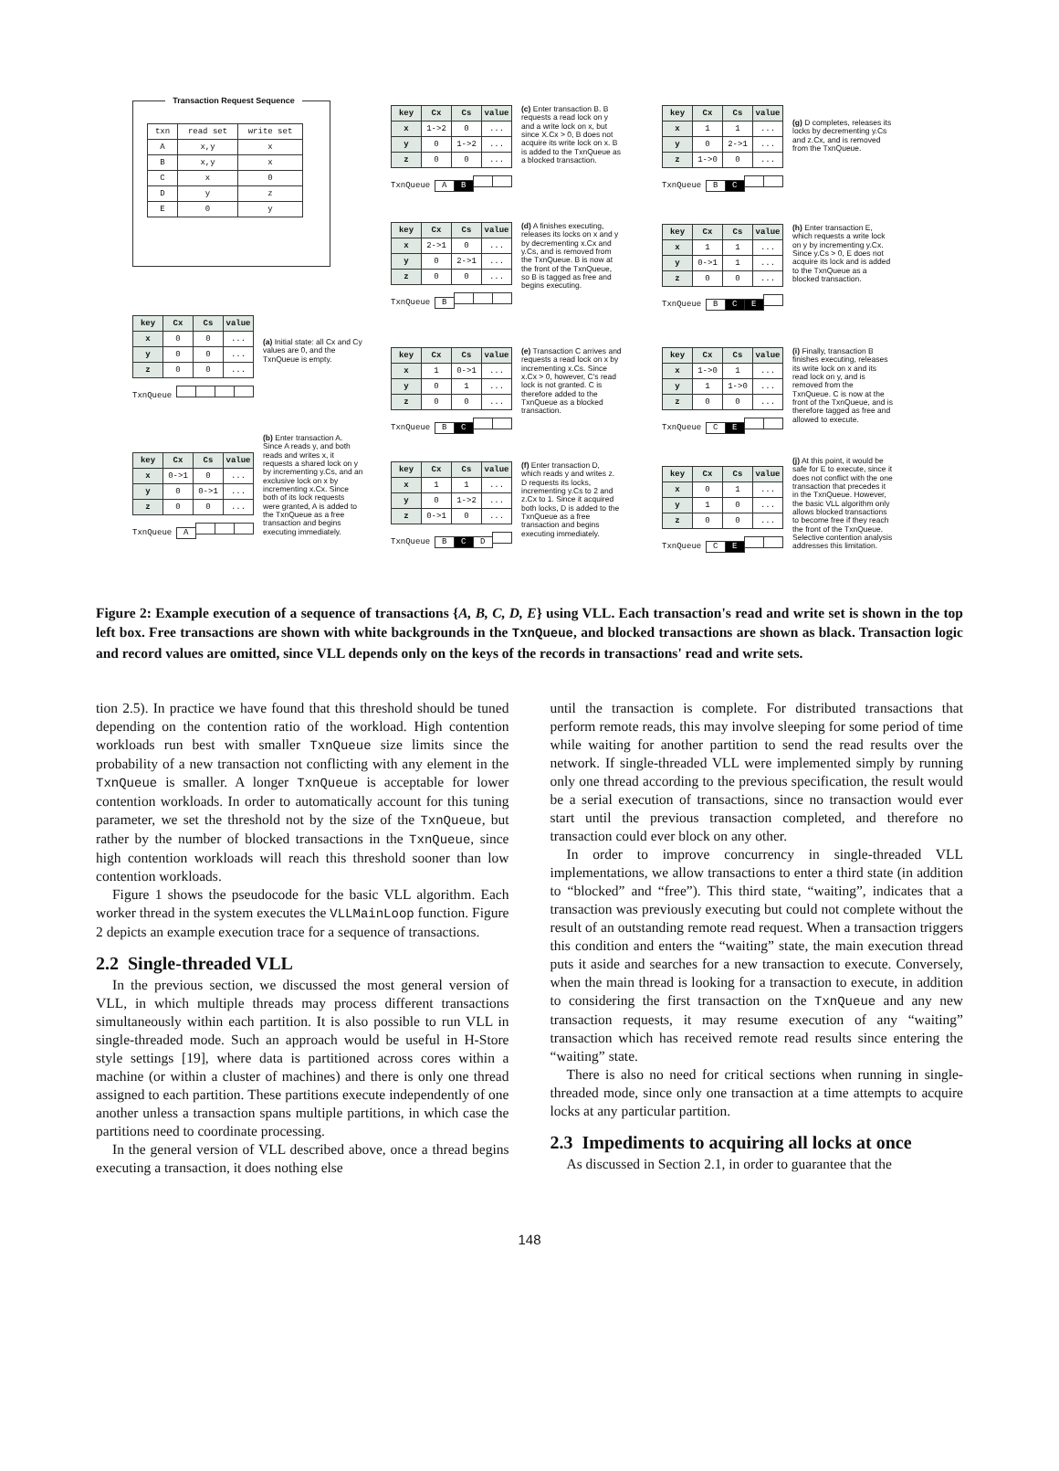Transaction Request Sequence
| txn | read set | write set |
| A | x,y | x |
| B | x,y | x |
| C | x | 0 |
| D | y | z |
| E | 0 | y |
| key | Cx | Cs | value |
| --- | --- | --- | --- |
| x | 0 | 0 | ... |
| y | 0 | 0 | ... |
| z | 0 | 0 | ... |
TxnQueue
(a) Initial state: all Cx and Cy values are 0, and the TxnQueue is empty.
| key | Cx | Cs | value |
| --- | --- | --- | --- |
| x | 0->1 | 0 | ... |
| y | 0 | 0->1 | ... |
| z | 0 | 0 | ... |
TxnQueue A
(b) Enter transaction A. Since A reads y, and both reads and writes x, it requests a shared lock on y by incrementing y.Cs, and an exclusive lock on x by incrementing x.Cx. Since both of its lock requests were granted, A is added to the TxnQueue as a free transaction and begins executing immediately.
| key | Cx | Cs | value |
| --- | --- | --- | --- |
| x | 1->2 | 0 | ... |
| y | 0 | 1->2 | ... |
| z | 0 | 0 | ... |
TxnQueue A B
(c) Enter transaction B. B requests a read lock on y and a write lock on x, but since X.Cx > 0, B does not acquire its write lock on x. B is added to the TxnQueue as a blocked transaction.
| key | Cx | Cs | value |
| --- | --- | --- | --- |
| x | 2->1 | 0 | ... |
| y | 0 | 2->1 | ... |
| z | 0 | 0 | ... |
TxnQueue B
(d) A finishes executing, releases its locks on x and y by decrementing x.Cx and y.Cs, and is removed from the TxnQueue. B is now at the front of the TxnQueue, so B is tagged as free and begins executing.
| key | Cx | Cs | value |
| --- | --- | --- | --- |
| x | 1 | 0->1 | ... |
| y | 0 | 1 | ... |
| z | 0 | 0 | ... |
TxnQueue B C
(e) Transaction C arrives and requests a read lock on x by incrementing x.Cs. Since x.Cx > 0, however, C's read lock is not granted. C is therefore added to the TxnQueue as a blocked transaction.
| key | Cx | Cs | value |
| --- | --- | --- | --- |
| x | 1 | 1 | ... |
| y | 0 | 1->2 | ... |
| z | 0->1 | 0 | ... |
TxnQueue B C D
(f) Enter transaction D, which reads y and writes z. D requests its locks, incrementing y.Cs to 2 and z.Cx to 1. Since it acquired both locks, D is added to the TxnQueue as a free transaction and begins executing immediately.
| key | Cx | Cs | value |
| --- | --- | --- | --- |
| x | 1 | 1 | ... |
| y | 0 | 2->1 | ... |
| z | 1->0 | 0 | ... |
TxnQueue B C
(g) D completes, releases its locks by decrementing y.Cs and z.Cx, and is removed from the TxnQueue.
| key | Cx | Cs | value |
| --- | --- | --- | --- |
| x | 1 | 1 | ... |
| y | 0->1 | 1 | ... |
| z | 0 | 0 | ... |
TxnQueue B C E
(h) Enter transaction E, which requests a write lock on y by incrementing y.Cx. Since y.Cs > 0, E does not acquire its lock and is added to the TxnQueue as a blocked transaction.
| key | Cx | Cs | value |
| --- | --- | --- | --- |
| x | 1->0 | 1 | ... |
| y | 1 | 1->0 | ... |
| z | 0 | 0 | ... |
TxnQueue C E
(i) Finally, transaction B finishes executing, releases its write lock on x and its read lock on y, and is removed from the TxnQueue. C is now at the front of the TxnQueue, and is therefore tagged as free and allowed to execute.
| key | Cx | Cs | value |
| --- | --- | --- | --- |
| x | 0 | 1 | ... |
| y | 1 | 0 | ... |
| z | 0 | 0 | ... |
TxnQueue C E
(j) At this point, it would be safe for E to execute, since it does not conflict with the one transaction that precedes it in the TxnQueue. However, the basic VLL algorithm only allows blocked transactions to become free if they reach the front of the TxnQueue. Selective contention analysis addresses this limitation.
Figure 2: Example execution of a sequence of transactions {A, B, C, D, E} using VLL. Each transaction's read and write set is shown in the top left box. Free transactions are shown with white backgrounds in the TxnQueue, and blocked transactions are shown as black. Transaction logic and record values are omitted, since VLL depends only on the keys of the records in transactions' read and write sets.
tion 2.5). In practice we have found that this threshold should be tuned depending on the contention ratio of the workload. High contention workloads run best with smaller TxnQueue size limits since the probability of a new transaction not conflicting with any element in the TxnQueue is smaller. A longer TxnQueue is acceptable for lower contention workloads. In order to automatically account for this tuning parameter, we set the threshold not by the size of the TxnQueue, but rather by the number of blocked transactions in the TxnQueue, since high contention workloads will reach this threshold sooner than low contention workloads.
Figure 1 shows the pseudocode for the basic VLL algorithm. Each worker thread in the system executes the VLLMainLoop function. Figure 2 depicts an example execution trace for a sequence of transactions.
2.2 Single-threaded VLL
In the previous section, we discussed the most general version of VLL, in which multiple threads may process different transactions simultaneously within each partition. It is also possible to run VLL in single-threaded mode. Such an approach would be useful in H-Store style settings [19], where data is partitioned across cores within a machine (or within a cluster of machines) and there is only one thread assigned to each partition. These partitions execute independently of one another unless a transaction spans multiple partitions, in which case the partitions need to coordinate processing.
In the general version of VLL described above, once a thread begins executing a transaction, it does nothing else
until the transaction is complete. For distributed transactions that perform remote reads, this may involve sleeping for some period of time while waiting for another partition to send the read results over the network. If single-threaded VLL were implemented simply by running only one thread according to the previous specification, the result would be a serial execution of transactions, since no transaction would ever start until the previous transaction completed, and therefore no transaction could ever block on any other.
In order to improve concurrency in single-threaded VLL implementations, we allow transactions to enter a third state (in addition to “blocked” and “free”). This third state, “waiting”, indicates that a transaction was previously executing but could not complete without the result of an outstanding remote read request. When a transaction triggers this condition and enters the “waiting” state, the main execution thread puts it aside and searches for a new transaction to execute. Conversely, when the main thread is looking for a transaction to execute, in addition to considering the first transaction on the TxnQueue and any new transaction requests, it may resume execution of any “waiting” transaction which has received remote read results since entering the “waiting” state.
There is also no need for critical sections when running in single-threaded mode, since only one transaction at a time attempts to acquire locks at any particular partition.
2.3 Impediments to acquiring all locks at once
As discussed in Section 2.1, in order to guarantee that the
148